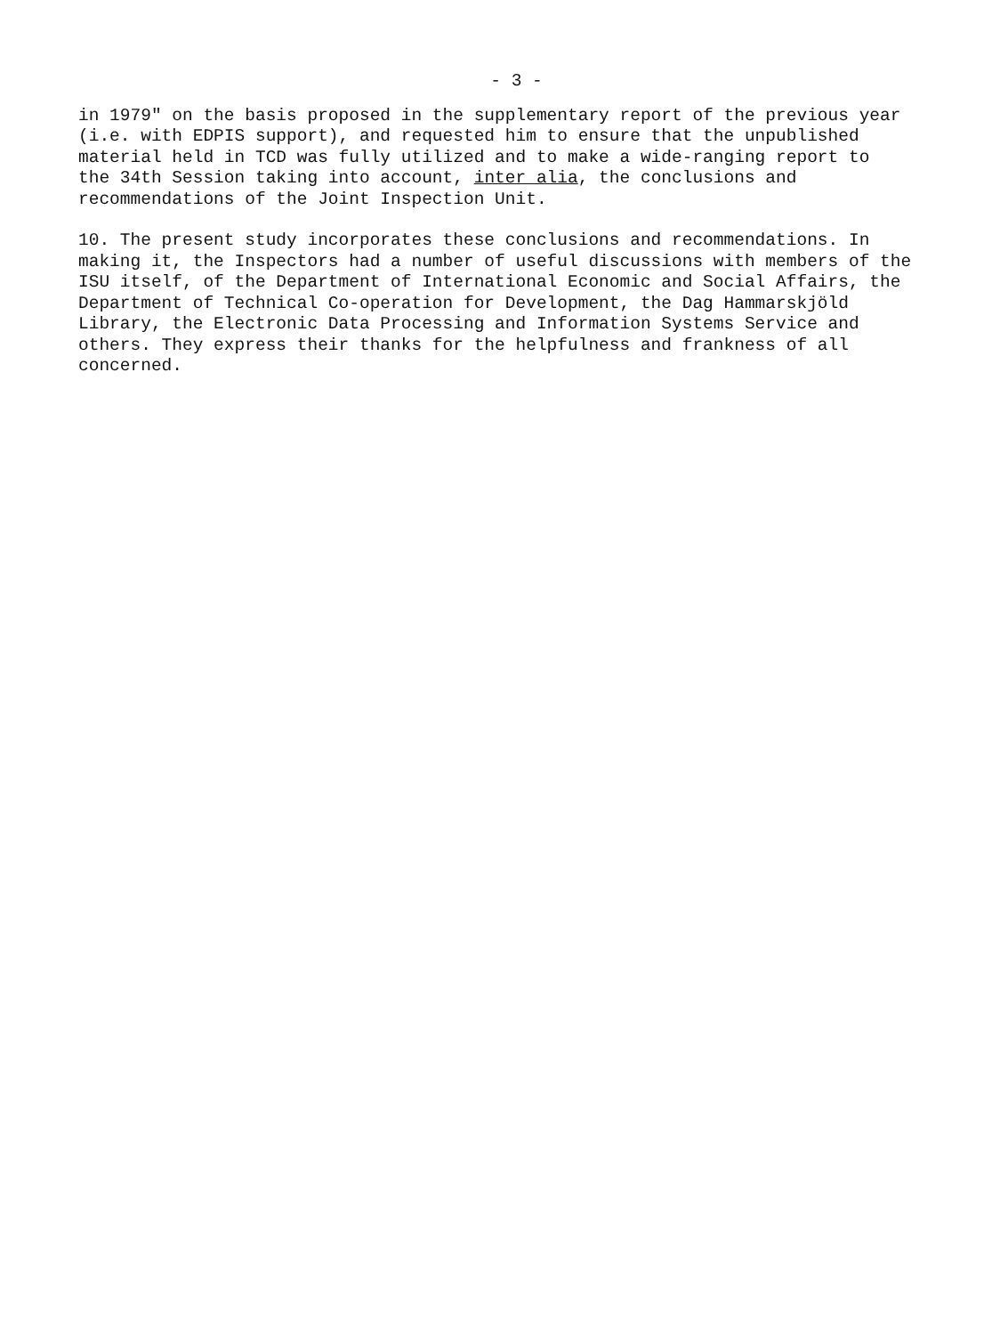- 3 -
in 1979" on the basis proposed in the supplementary report of the previous year (i.e. with EDPIS support), and requested him to ensure that the unpublished material held in TCD was fully utilized and to make a wide-ranging report to the 34th Session taking into account, inter alia, the conclusions and recommendations of the Joint Inspection Unit.
10. The present study incorporates these conclusions and recommendations. In making it, the Inspectors had a number of useful discussions with members of the ISU itself, of the Department of International Economic and Social Affairs, the Department of Technical Co-operation for Development, the Dag Hammarskjöld Library, the Electronic Data Processing and Information Systems Service and others. They express their thanks for the helpfulness and frankness of all concerned.